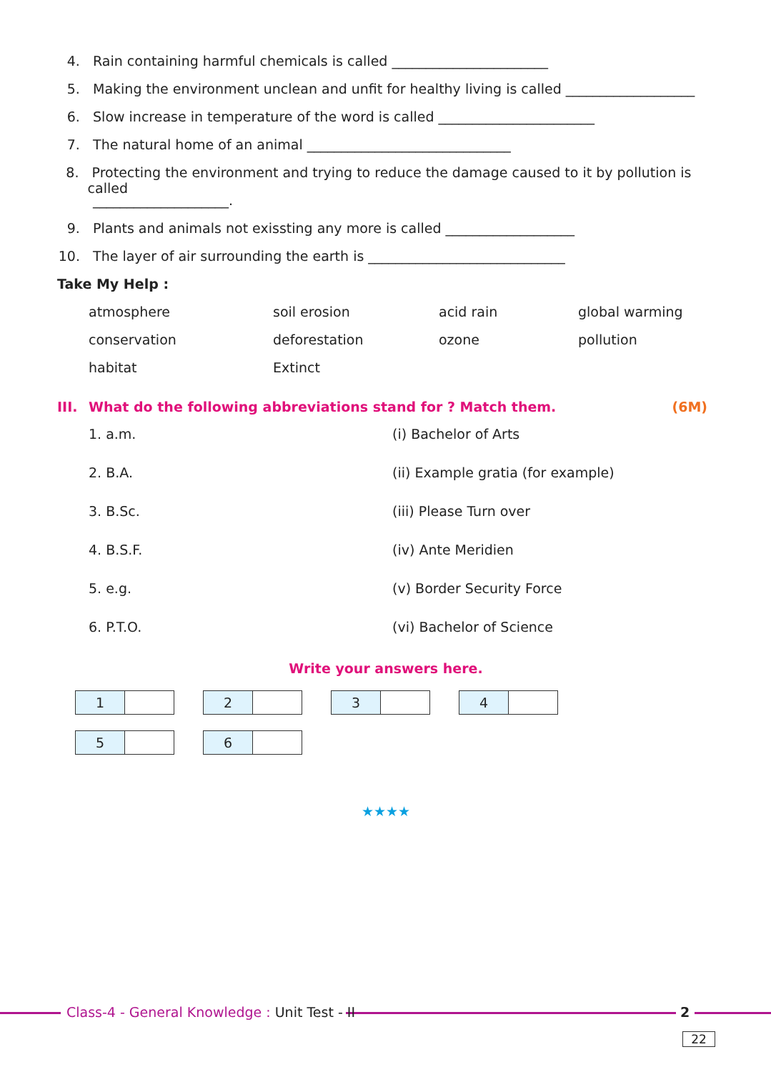4. Rain containing harmful chemicals is called _______________________
5. Making the environment unclean and unfit for healthy living is called ___________________
6. Slow increase in temperature of the word is called _______________________
7. The natural home of an animal ______________________________
8. Protecting the environment and trying to reduce the damage caused to it by pollution is called
____________________.
9. Plants and animals not exissting any more is called ___________________
10. The layer of air surrounding the earth is _____________________________
Take My Help :
atmosphere
soil erosion
acid rain
global warming
conservation
deforestation
ozone
pollution
habitat
Extinct
III. What do the following abbreviations stand for ? Match them. (6M)
1. a.m.
(i) Bachelor of Arts
2. B.A.
(ii) Example gratia (for example)
3. B.Sc.
(iii) Please Turn over
4. B.S.F.
(iv) Ante Meridien
5. e.g.
(v) Border Security Force
6. P.T.O.
(vi) Bachelor of Science
Write your answers here.
| 1 | |
| 2 | |
| 3 | |
| 4 | |
| 5 | |
| 6 | |
★★★★
Class-4 - General Knowledge : Unit Test - II
2
22